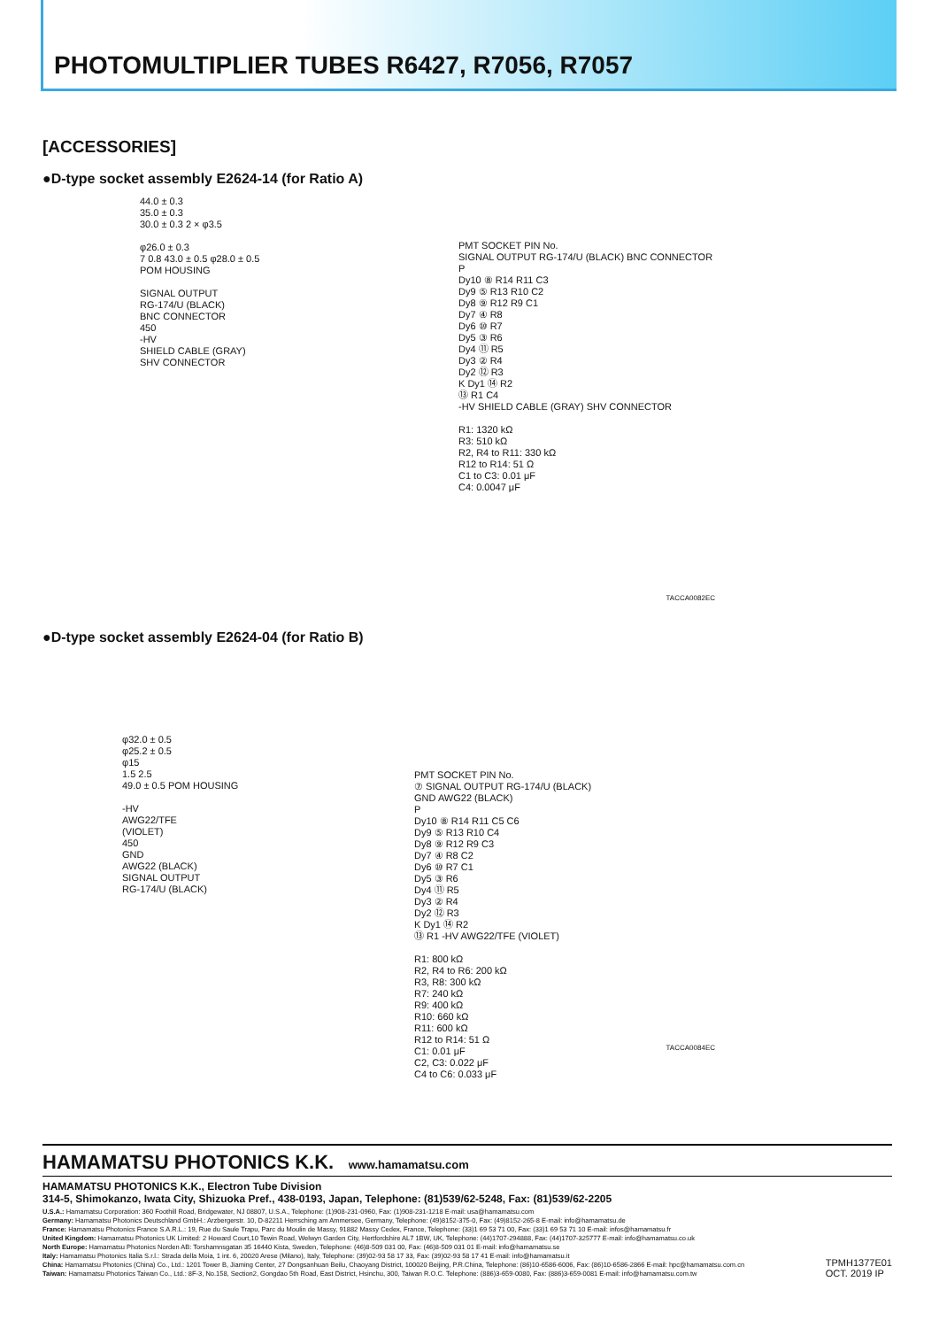PHOTOMULTIPLIER TUBES R6427, R7056, R7057
[ACCESSORIES]
●D-type socket assembly E2624-14 (for Ratio A)
44.0 ± 0.3
35.0 ± 0.3
30.0 ± 0.3 2 × φ3.5
φ26.0 ± 0.3
7 0.8 43.0 ± 0.5 φ28.0 ± 0.5
POM HOUSING
SIGNAL OUTPUT
RG-174/U (BLACK)
BNC CONNECTOR
450
-HV
SHIELD CABLE (GRAY)
SHV CONNECTOR
PMT SOCKET PIN No.
SIGNAL OUTPUT RG-174/U (BLACK) BNC CONNECTOR
P
Dy10 ⑧ R14 R11 C3
Dy9 ⑤ R13 R10 C2
Dy8 ⑨ R12 R9 C1
Dy7 ④ R8
Dy6 ⑩ R7
Dy5 ③ R6
Dy4 ⑪ R5
Dy3 ② R4
Dy2 ⑫ R3
K Dy1 ⑭ R2
⑬ R1 C4
-HV SHIELD CABLE (GRAY) SHV CONNECTOR
R1: 1320 kΩ
R3: 510 kΩ
R2, R4 to R11: 330 kΩ
R12 to R14: 51 Ω
C1 to C3: 0.01 μF
C4: 0.0047 μF
TACCA0082EC
●D-type socket assembly E2624-04 (for Ratio B)
φ32.0 ± 0.5
φ25.2 ± 0.5
φ15
1.5 2.5
49.0 ± 0.5 POM HOUSING
-HV
AWG22/TFE
(VIOLET)
450
GND
AWG22 (BLACK)
SIGNAL OUTPUT
RG-174/U (BLACK)
PMT SOCKET PIN No.
⑦ SIGNAL OUTPUT RG-174/U (BLACK)
GND AWG22 (BLACK)
P
Dy10 ⑧ R14 R11 C5 C6
Dy9 ⑤ R13 R10 C4
Dy8 ⑨ R12 R9 C3
Dy7 ④ R8 C2
Dy6 ⑩ R7 C1
Dy5 ③ R6
Dy4 ⑪ R5
Dy3 ② R4
Dy2 ⑫ R3
K Dy1 ⑭ R2
⑬ R1 -HV AWG22/TFE (VIOLET)
R1: 800 kΩ
R2, R4 to R6: 200 kΩ
R3, R8: 300 kΩ
R7: 240 kΩ
R9: 400 kΩ
R10: 660 kΩ
R11: 600 kΩ
R12 to R14: 51 Ω
C1: 0.01 μF
C2, C3: 0.022 μF
C4 to C6: 0.033 μF
TACCA0084EC
HAMAMATSU PHOTONICS K.K. www.hamamatsu.com
HAMAMATSU PHOTONICS K.K., Electron Tube Division
314-5, Shimokanzo, Iwata City, Shizuoka Pref., 438-0193, Japan, Telephone: (81)539/62-5248, Fax: (81)539/62-2205
U.S.A.: Hamamatsu Corporation: 360 Foothill Road, Bridgewater, NJ 08807, U.S.A., Telephone: (1)908-231-0960, Fax: (1)908-231-1218 E-mail: usa@hamamatsu.com
Germany: Hamamatsu Photonics Deutschland GmbH.: Arzbergerstr. 10, D-82211 Herrsching am Ammersee, Germany, Telephone: (49)8152-375-0, Fax: (49)8152-265-8 E-mail: info@hamamatsu.de
France: Hamamatsu Photonics France S.A.R.L.: 19, Rue du Saule Trapu, Parc du Moulin de Massy, 91882 Massy Cedex, France, Telephone: (33)1 69 53 71 00, Fax: (33)1 69 53 71 10 E-mail: infos@hamamatsu.fr
United Kingdom: Hamamatsu Photonics UK Limited: 2 Howard Court,10 Tewin Road, Welwyn Garden City, Hertfordshire AL7 1BW, UK, Telephone: (44)1707-294888, Fax: (44)1707-325777 E-mail: info@hamamatsu.co.uk
North Europe: Hamamatsu Photonics Norden AB: Torshamnsgatan 35 16440 Kista, Sweden, Telephone: (46)8-509 031 00, Fax: (46)8-509 031 01 E-mail: info@hamamatsu.se
Italy: Hamamatsu Photonics Italia S.r.l.: Strada della Moia, 1 int. 6, 20020 Arese (Milano), Italy, Telephone: (39)02-93 58 17 33, Fax: (39)02-93 58 17 41 E-mail: info@hamamatsu.it
China: Hamamatsu Photonics (China) Co., Ltd.: 1201 Tower B, Jiaming Center, 27 Dongsanhuan Beilu, Chaoyang District, 100020 Beijing, P.R.China, Telephone: (86)10-6586-6006, Fax: (86)10-6586-2866 E-mail: hpc@hamamatsu.com.cn
Taiwan: Hamamatsu Photonics Taiwan Co., Ltd.: 8F-3, No.158, Section2, Gongdao 5th Road, East District, Hsinchu, 300, Taiwan R.O.C. Telephone: (886)3-659-0080, Fax: (886)3-659-0081 E-mail: info@hamamatsu.com.tw
TPMH1377E01
OCT. 2019 IP